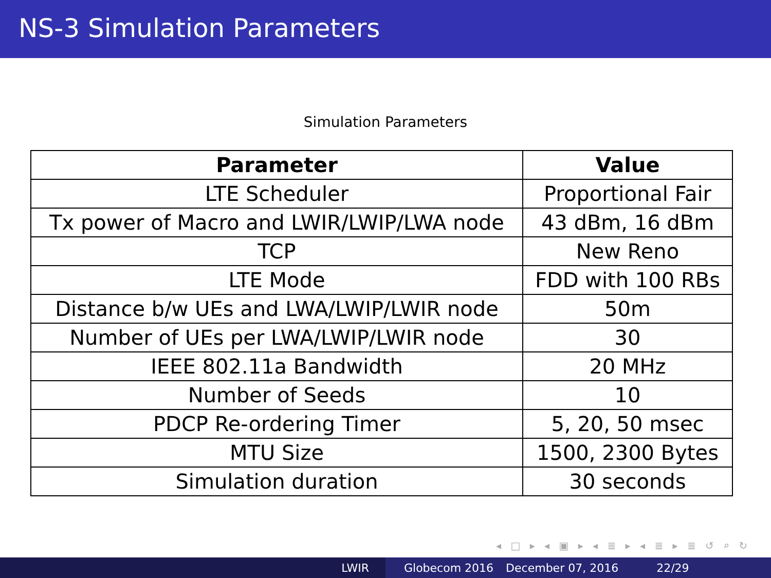NS-3 Simulation Parameters
Simulation Parameters
| Parameter | Value |
| --- | --- |
| LTE Scheduler | Proportional Fair |
| Tx power of Macro and LWIR/LWIP/LWA node | 43 dBm, 16 dBm |
| TCP | New Reno |
| LTE Mode | FDD with 100 RBs |
| Distance b/w UEs and LWA/LWIP/LWIR node | 50m |
| Number of UEs per LWA/LWIP/LWIR node | 30 |
| IEEE 802.11a Bandwidth | 20 MHz |
| Number of Seeds | 10 |
| PDCP Re-ordering Timer | 5, 20, 50 msec |
| MTU Size | 1500, 2300 Bytes |
| Simulation duration | 30 seconds |
◂ □ ▸ ◂ ▣ ▸ ◂ ≣ ▸ ◂ ≣ ▸ ≣ ↺ ⌕ ↻
LWIR Globecom 2016 December 07, 2016 22/29